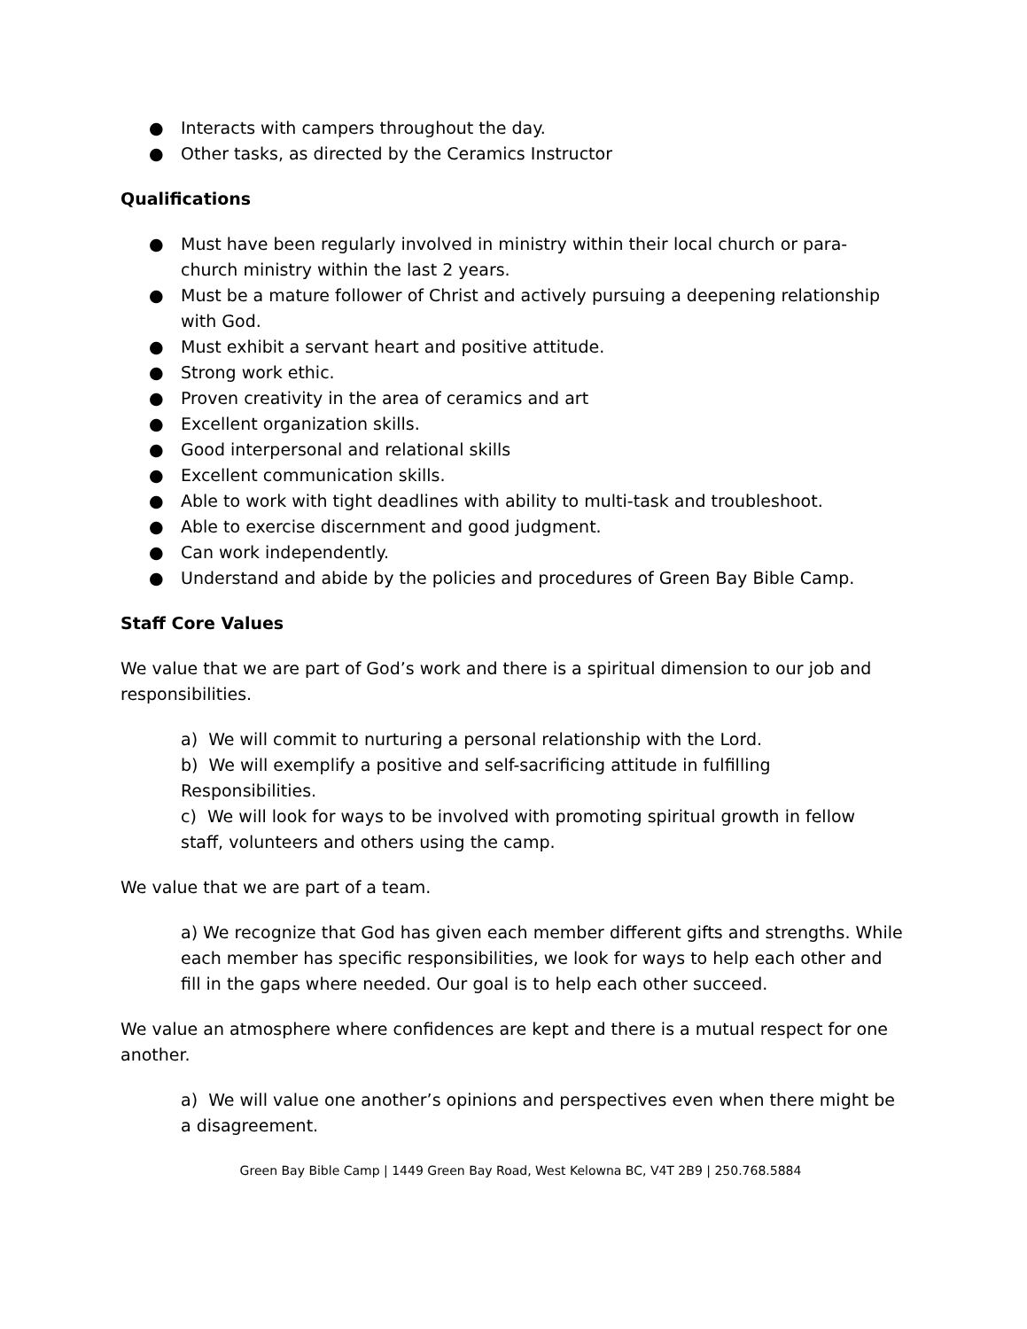● Interacts with campers throughout the day.
● Other tasks, as directed by the Ceramics Instructor
Qualifications
● Must have been regularly involved in ministry within their local church or para-church ministry within the last 2 years.
● Must be a mature follower of Christ and actively pursuing a deepening relationship with God.
● Must exhibit a servant heart and positive attitude.
● Strong work ethic.
● Proven creativity in the area of ceramics and art
● Excellent organization skills.
● Good interpersonal and relational skills
● Excellent communication skills.
● Able to work with tight deadlines with ability to multi-task and troubleshoot.
● Able to exercise discernment and good judgment.
● Can work independently.
● Understand and abide by the policies and procedures of Green Bay Bible Camp.
Staff Core Values
We value that we are part of God’s work and there is a spiritual dimension to our job and responsibilities.
a) We will commit to nurturing a personal relationship with the Lord.
b) We will exemplify a positive and self-sacrificing attitude in fulfilling Responsibilities.
c) We will look for ways to be involved with promoting spiritual growth in fellow staff, volunteers and others using the camp.
We value that we are part of a team.
a) We recognize that God has given each member different gifts and strengths. While each member has specific responsibilities, we look for ways to help each other and fill in the gaps where needed. Our goal is to help each other succeed.
We value an atmosphere where confidences are kept and there is a mutual respect for one another.
a) We will value one another’s opinions and perspectives even when there might be a disagreement.
Green Bay Bible Camp | 1449 Green Bay Road, West Kelowna BC, V4T 2B9 | 250.768.5884